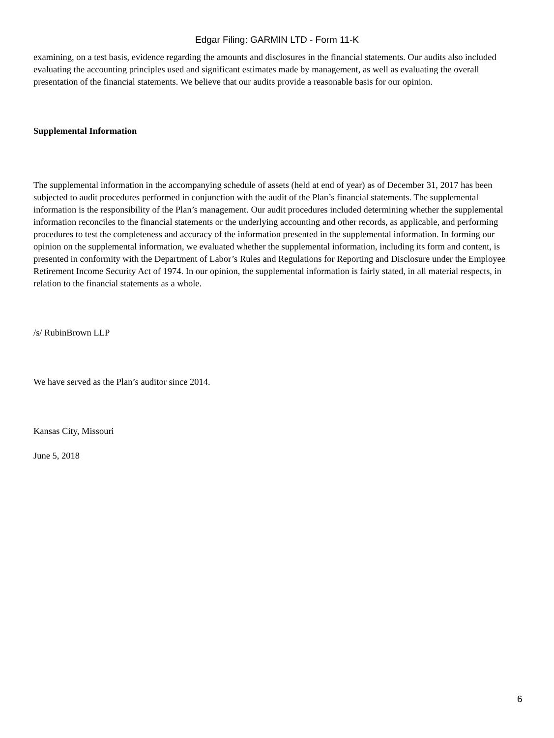Edgar Filing: GARMIN LTD - Form 11-K
examining, on a test basis, evidence regarding the amounts and disclosures in the financial statements. Our audits also included evaluating the accounting principles used and significant estimates made by management, as well as evaluating the overall presentation of the financial statements. We believe that our audits provide a reasonable basis for our opinion.
Supplemental Information
The supplemental information in the accompanying schedule of assets (held at end of year) as of December 31, 2017 has been subjected to audit procedures performed in conjunction with the audit of the Plan’s financial statements. The supplemental information is the responsibility of the Plan’s management. Our audit procedures included determining whether the supplemental information reconciles to the financial statements or the underlying accounting and other records, as applicable, and performing procedures to test the completeness and accuracy of the information presented in the supplemental information. In forming our opinion on the supplemental information, we evaluated whether the supplemental information, including its form and content, is presented in conformity with the Department of Labor’s Rules and Regulations for Reporting and Disclosure under the Employee Retirement Income Security Act of 1974. In our opinion, the supplemental information is fairly stated, in all material respects, in relation to the financial statements as a whole.
/s/ RubinBrown LLP
We have served as the Plan’s auditor since 2014.
Kansas City, Missouri
June 5, 2018
6